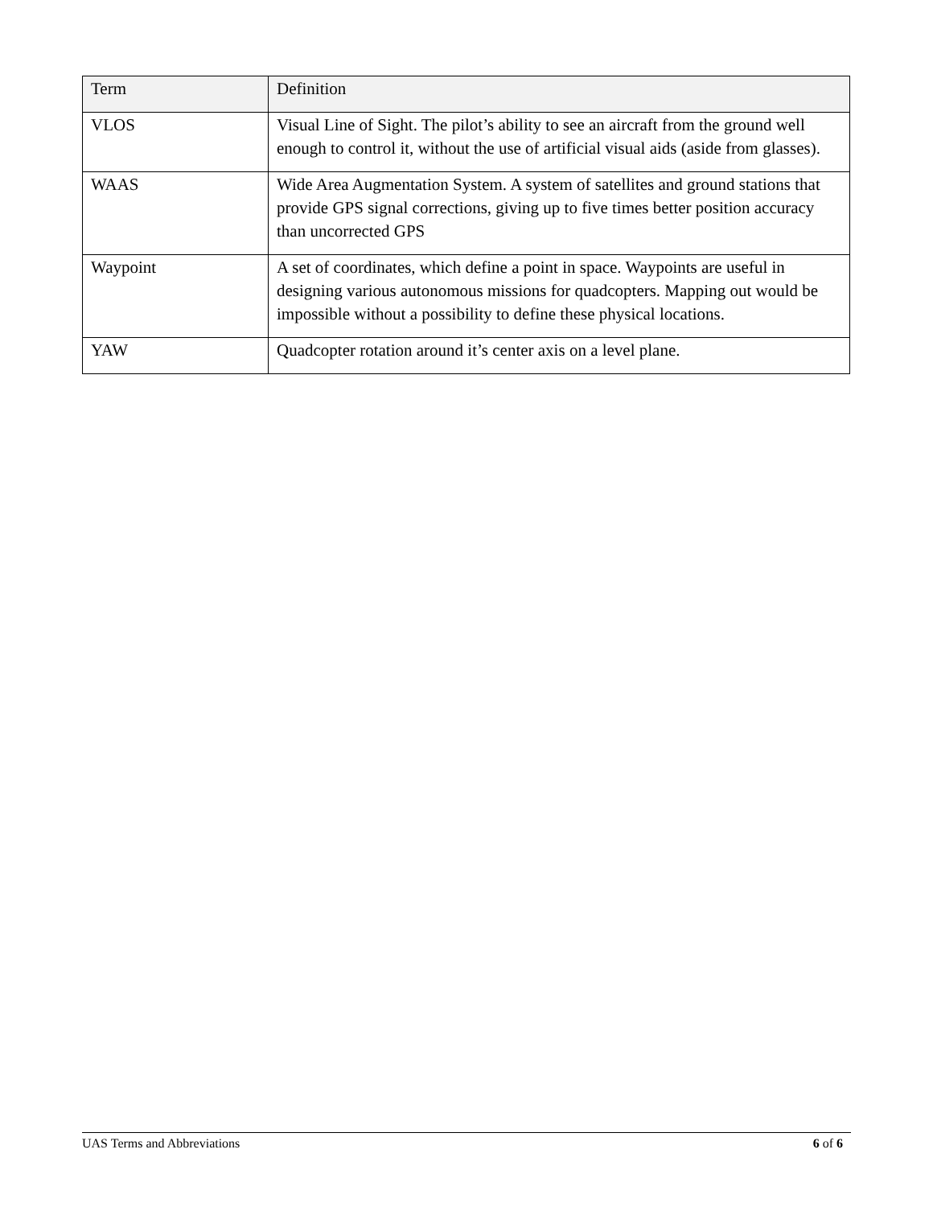| Term | Definition |
| --- | --- |
| VLOS | Visual Line of Sight. The pilot’s ability to see an aircraft from the ground well enough to control it, without the use of artificial visual aids (aside from glasses). |
| WAAS | Wide Area Augmentation System. A system of satellites and ground stations that provide GPS signal corrections, giving up to five times better position accuracy than uncorrected GPS |
| Waypoint | A set of coordinates, which define a point in space. Waypoints are useful in designing various autonomous missions for quadcopters. Mapping out would be impossible without a possibility to define these physical locations. |
| YAW | Quadcopter rotation around it’s center axis on a level plane. |
UAS Terms and Abbreviations 6 of 6